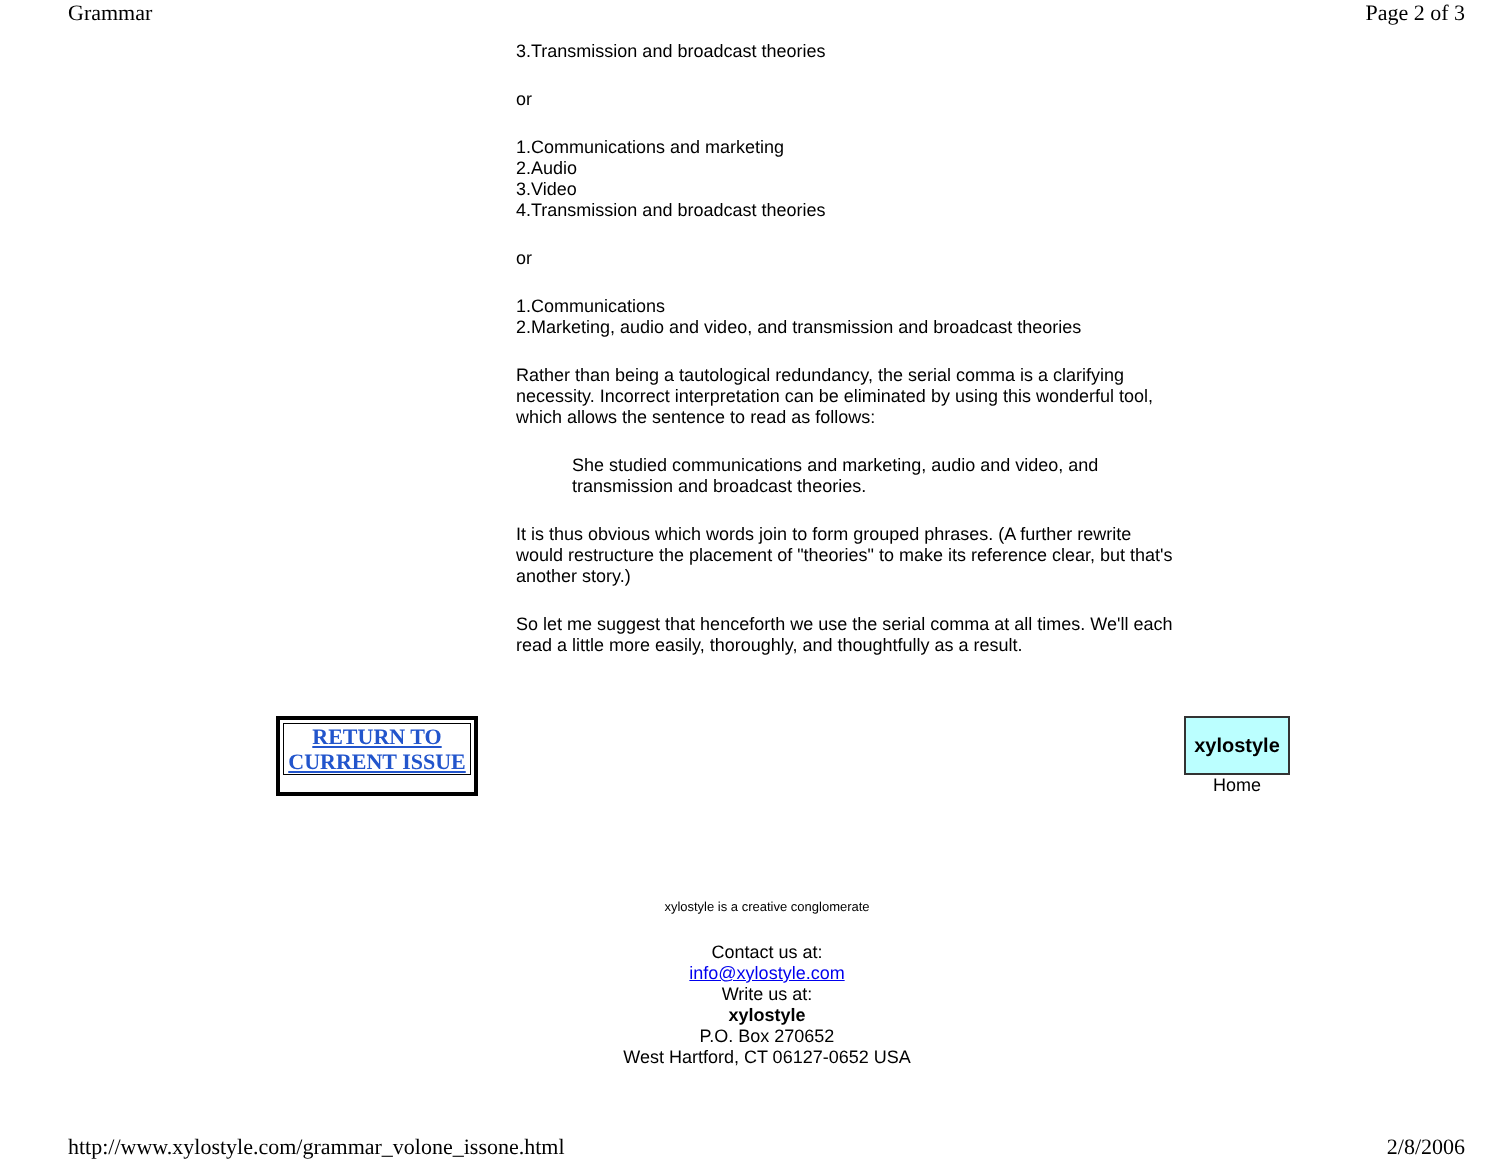Grammar Page 2 of 3
3.Transmission and broadcast theories
or
1.Communications and marketing
2.Audio
3.Video
4.Transmission and broadcast theories
or
1.Communications
2.Marketing, audio and video, and transmission and broadcast theories
Rather than being a tautological redundancy, the serial comma is a clarifying necessity. Incorrect interpretation can be eliminated by using this wonderful tool, which allows the sentence to read as follows:
She studied communications and marketing, audio and video, and transmission and broadcast theories.
It is thus obvious which words join to form grouped phrases. (A further rewrite would restructure the placement of "theories" to make its reference clear, but that's another story.)
So let me suggest that henceforth we use the serial comma at all times. We'll each read a little more easily, thoroughly, and thoughtfully as a result.
RETURN TO
CURRENT ISSUE
xylostyle
Home
xylostyle is a creative conglomerate
Contact us at:
info@xylostyle.com
Write us at:
xylostyle
P.O. Box 270652
West Hartford, CT 06127-0652 USA
http://www.xylostyle.com/grammar_volone_issone.html 2/8/2006